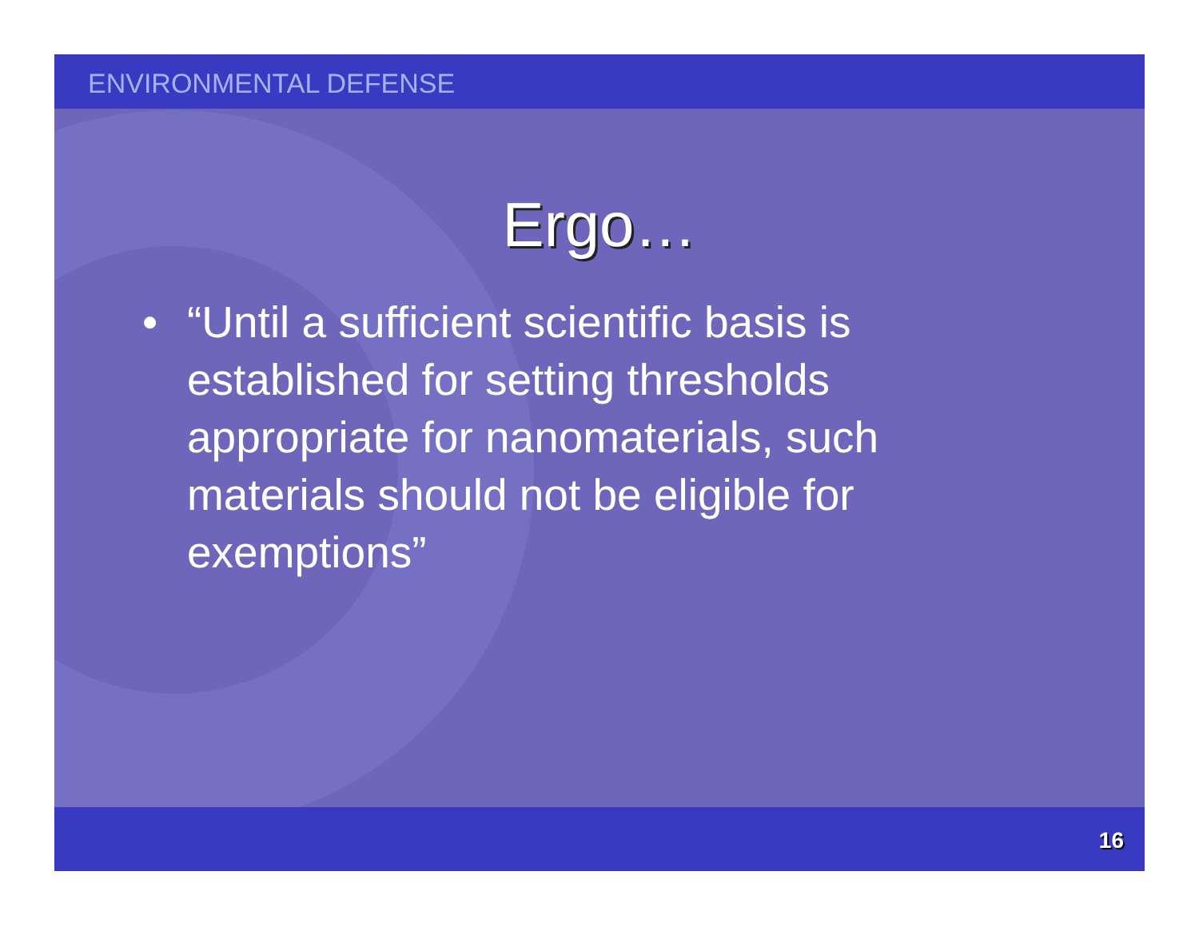ENVIRONMENTAL DEFENSE
Ergo…
• “Until a sufficient scientific basis is established for setting thresholds appropriate for nanomaterials, such materials should not be eligible for exemptions”
16